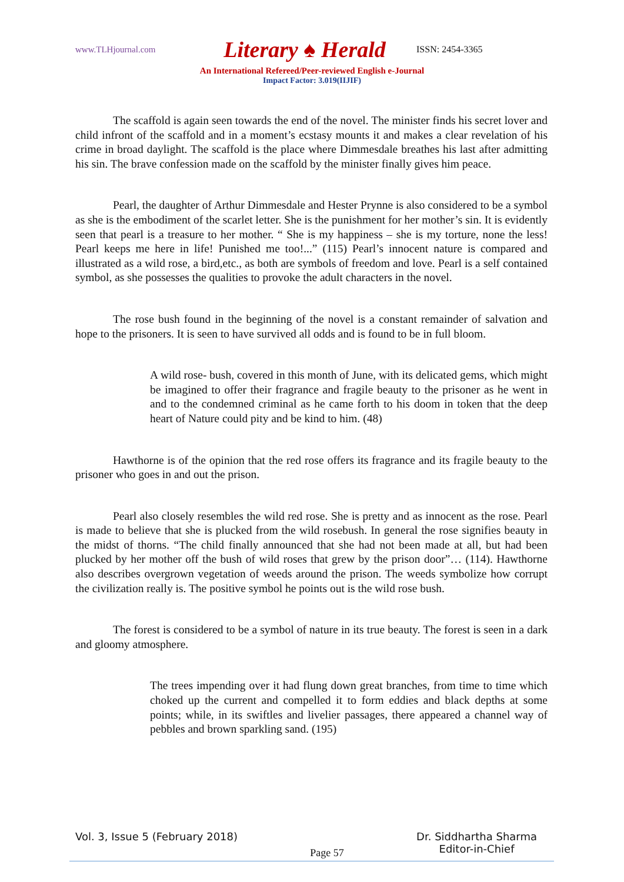www.TLHjournal.com Literary ♠ Herald ISSN: 2454-3365
An International Refereed/Peer-reviewed English e-Journal
Impact Factor: 3.019(IIJIF)
The scaffold is again seen towards the end of the novel. The minister finds his secret lover and child infront of the scaffold and in a moment’s ecstasy mounts it and makes a clear revelation of his crime in broad daylight. The scaffold is the place where Dimmesdale breathes his last after admitting his sin. The brave confession made on the scaffold by the minister finally gives him peace.
Pearl, the daughter of Arthur Dimmesdale and Hester Prynne is also considered to be a symbol as she is the embodiment of the scarlet letter. She is the punishment for her mother’s sin. It is evidently seen that pearl is a treasure to her mother. “ She is my happiness – she is my torture, none the less! Pearl keeps me here in life! Punished me too!...” (115) Pearl’s innocent nature is compared and illustrated as a wild rose, a bird,etc., as both are symbols of freedom and love. Pearl is a self contained symbol, as she possesses the qualities to provoke the adult characters in the novel.
The rose bush found in the beginning of the novel is a constant remainder of salvation and hope to the prisoners. It is seen to have survived all odds and is found to be in full bloom.
A wild rose- bush, covered in this month of June, with its delicated gems, which might be imagined to offer their fragrance and fragile beauty to the prisoner as he went in and to the condemned criminal as he came forth to his doom in token that the deep heart of Nature could pity and be kind to him. (48)
Hawthorne is of the opinion that the red rose offers its fragrance and its fragile beauty to the prisoner who goes in and out the prison.
Pearl also closely resembles the wild red rose. She is pretty and as innocent as the rose. Pearl is made to believe that she is plucked from the wild rosebush. In general the rose signifies beauty in the midst of thorns. “The child finally announced that she had not been made at all, but had been plucked by her mother off the bush of wild roses that grew by the prison door”… (114). Hawthorne also describes overgrown vegetation of weeds around the prison. The weeds symbolize how corrupt the civilization really is. The positive symbol he points out is the wild rose bush.
The forest is considered to be a symbol of nature in its true beauty. The forest is seen in a dark and gloomy atmosphere.
The trees impending over it had flung down great branches, from time to time which choked up the current and compelled it to form eddies and black depths at some points; while, in its swiftles and livelier passages, there appeared a channel way of pebbles and brown sparkling sand. (195)
Vol. 3, Issue 5 (February 2018) Page 57 Dr. Siddhartha Sharma
Editor-in-Chief